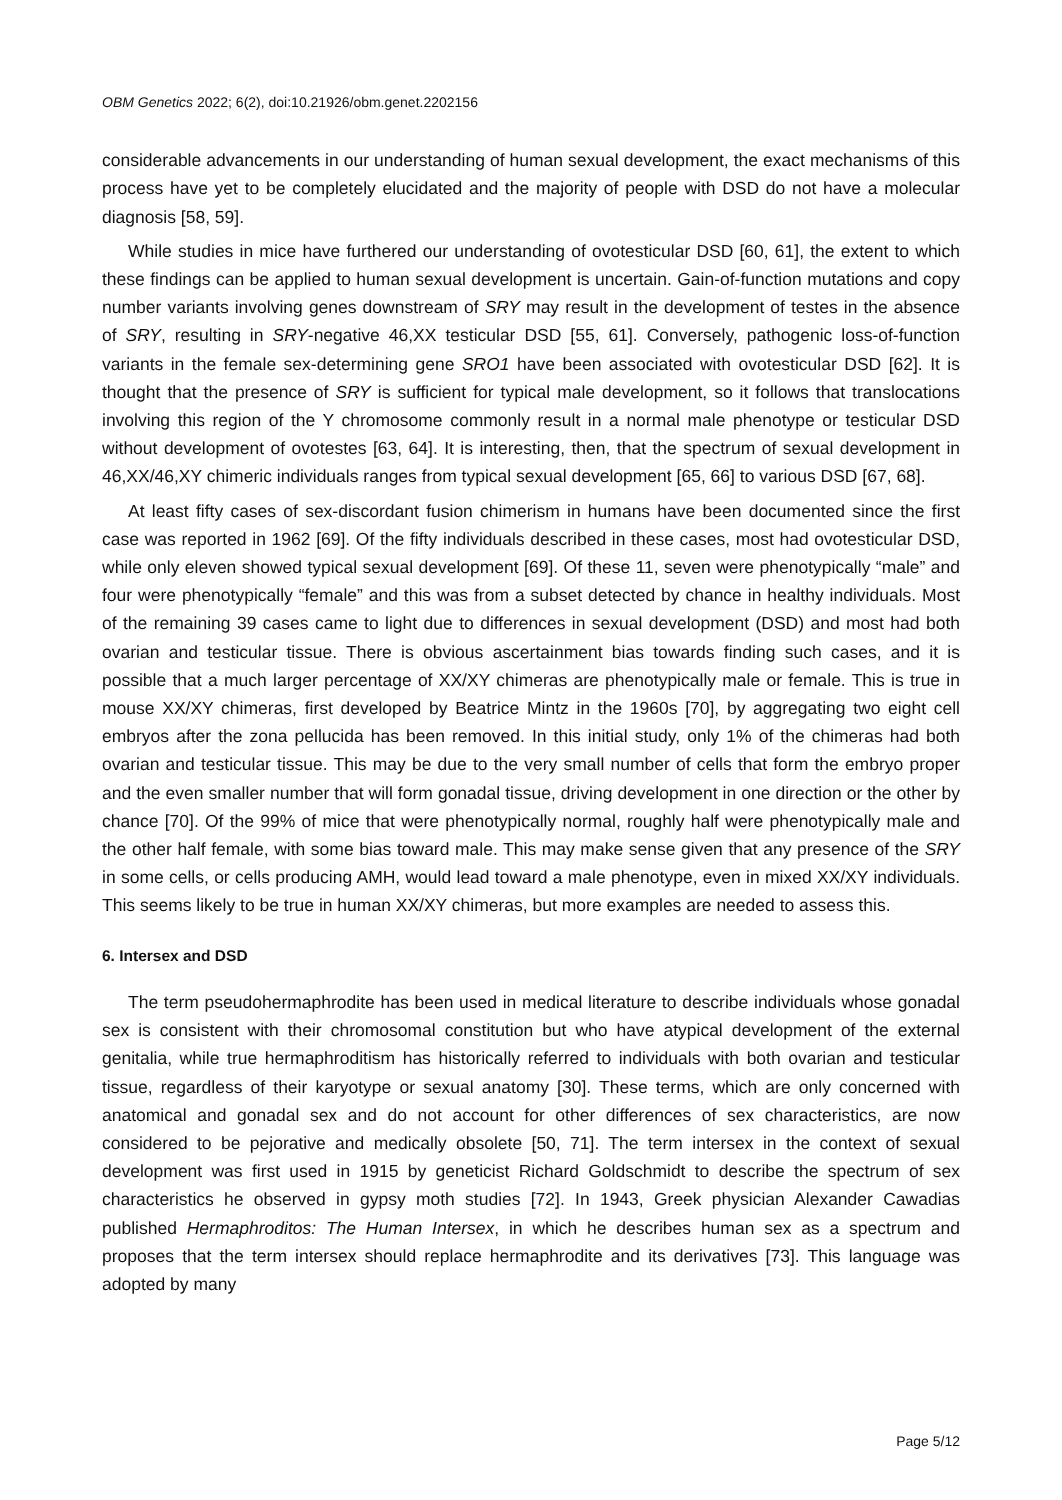OBM Genetics 2022; 6(2), doi:10.21926/obm.genet.2202156
considerable advancements in our understanding of human sexual development, the exact mechanisms of this process have yet to be completely elucidated and the majority of people with DSD do not have a molecular diagnosis [58, 59].
While studies in mice have furthered our understanding of ovotesticular DSD [60, 61], the extent to which these findings can be applied to human sexual development is uncertain. Gain-of-function mutations and copy number variants involving genes downstream of SRY may result in the development of testes in the absence of SRY, resulting in SRY-negative 46,XX testicular DSD [55, 61]. Conversely, pathogenic loss-of-function variants in the female sex-determining gene SRO1 have been associated with ovotesticular DSD [62]. It is thought that the presence of SRY is sufficient for typical male development, so it follows that translocations involving this region of the Y chromosome commonly result in a normal male phenotype or testicular DSD without development of ovotestes [63, 64]. It is interesting, then, that the spectrum of sexual development in 46,XX/46,XY chimeric individuals ranges from typical sexual development [65, 66] to various DSD [67, 68].
At least fifty cases of sex-discordant fusion chimerism in humans have been documented since the first case was reported in 1962 [69]. Of the fifty individuals described in these cases, most had ovotesticular DSD, while only eleven showed typical sexual development [69]. Of these 11, seven were phenotypically “male” and four were phenotypically “female” and this was from a subset detected by chance in healthy individuals. Most of the remaining 39 cases came to light due to differences in sexual development (DSD) and most had both ovarian and testicular tissue. There is obvious ascertainment bias towards finding such cases, and it is possible that a much larger percentage of XX/XY chimeras are phenotypically male or female. This is true in mouse XX/XY chimeras, first developed by Beatrice Mintz in the 1960s [70], by aggregating two eight cell embryos after the zona pellucida has been removed. In this initial study, only 1% of the chimeras had both ovarian and testicular tissue. This may be due to the very small number of cells that form the embryo proper and the even smaller number that will form gonadal tissue, driving development in one direction or the other by chance [70]. Of the 99% of mice that were phenotypically normal, roughly half were phenotypically male and the other half female, with some bias toward male. This may make sense given that any presence of the SRY in some cells, or cells producing AMH, would lead toward a male phenotype, even in mixed XX/XY individuals. This seems likely to be true in human XX/XY chimeras, but more examples are needed to assess this.
6. Intersex and DSD
The term pseudohermaphrodite has been used in medical literature to describe individuals whose gonadal sex is consistent with their chromosomal constitution but who have atypical development of the external genitalia, while true hermaphroditism has historically referred to individuals with both ovarian and testicular tissue, regardless of their karyotype or sexual anatomy [30]. These terms, which are only concerned with anatomical and gonadal sex and do not account for other differences of sex characteristics, are now considered to be pejorative and medically obsolete [50, 71]. The term intersex in the context of sexual development was first used in 1915 by geneticist Richard Goldschmidt to describe the spectrum of sex characteristics he observed in gypsy moth studies [72]. In 1943, Greek physician Alexander Cawadias published Hermaphroditos: The Human Intersex, in which he describes human sex as a spectrum and proposes that the term intersex should replace hermaphrodite and its derivatives [73]. This language was adopted by many
Page 5/12